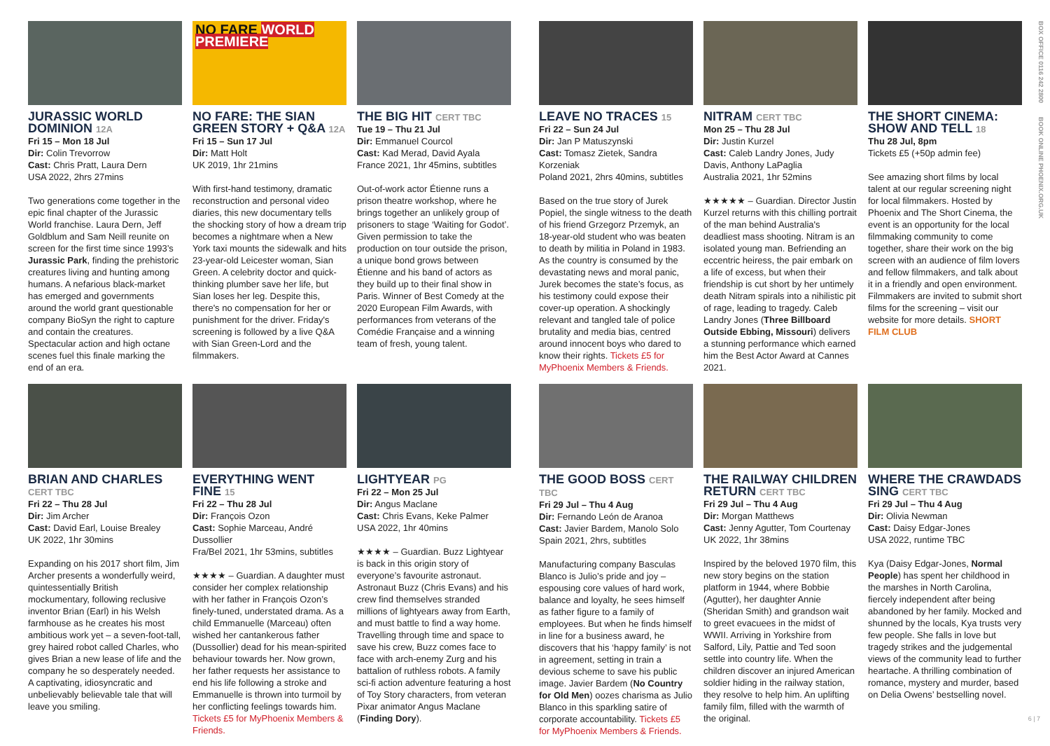BOX OFFICE 0116 242 2800 BOOK ONLINE PHOENIX.ORG.UK
JURASSIC WORLD DOMINION 12A
Fri 15 – Mon 18 Jul
Dir: Colin Trevorrow
Cast: Chris Pratt, Laura Dern
USA 2022, 2hrs 27mins
Two generations come together in the epic final chapter of the Jurassic World franchise. Laura Dern, Jeff Goldblum and Sam Neill reunite on screen for the first time since 1993’s Jurassic Park, finding the prehistoric creatures living and hunting among humans. A nefarious black-market has emerged and governments around the world grant questionable company BioSyn the right to capture and contain the creatures. Spectacular action and high octane scenes fuel this finale marking the end of an era.
NO FARE WORLD PREMIERE
NO FARE: THE SIAN GREEN STORY + Q&A 12A
Fri 15 – Sun 17 Jul
Dir: Matt Holt
UK 2019, 1hr 21mins
With first-hand testimony, dramatic reconstruction and personal video diaries, this new documentary tells the shocking story of how a dream trip becomes a nightmare when a New York taxi mounts the sidewalk and hits 23-year-old Leicester woman, Sian Green. A celebrity doctor and quick-thinking plumber save her life, but Sian loses her leg. Despite this, there's no compensation for her or punishment for the driver. Friday's screening is followed by a live Q&A with Sian Green-Lord and the filmmakers.
THE BIG HIT CERT TBC
Tue 19 – Thu 21 Jul
Dir: Emmanuel Courcol
Cast: Kad Merad, David Ayala
France 2021, 1hr 45mins, subtitles
Out-of-work actor Étienne runs a prison theatre workshop, where he brings together an unlikely group of prisoners to stage ‘Waiting for Godot’. Given permission to take the production on tour outside the prison, a unique bond grows between Étienne and his band of actors as they build up to their final show in Paris. Winner of Best Comedy at the 2020 European Film Awards, with performances from veterans of the Comédie Française and a winning team of fresh, young talent.
LEAVE NO TRACES 15
Fri 22 – Sun 24 Jul
Dir: Jan P Matuszynski
Cast: Tomasz Zietek, Sandra Korzeniak
Poland 2021, 2hrs 40mins, subtitles
Based on the true story of Jurek Popiel, the single witness to the death of his friend Grzegorz Przemyk, an 18-year-old student who was beaten to death by militia in Poland in 1983. As the country is consumed by the devastating news and moral panic, Jurek becomes the state’s focus, as his testimony could expose their cover-up operation. A shockingly relevant and tangled tale of police brutality and media bias, centred around innocent boys who dared to know their rights. Tickets £5 for MyPhoenix Members & Friends.
NITRAM CERT TBC
Mon 25 – Thu 28 Jul
Dir: Justin Kurzel
Cast: Caleb Landry Jones, Judy Davis, Anthony LaPaglia
Australia 2021, 1hr 52mins
★★★★★ – Guardian. Director Justin Kurzel returns with this chilling portrait of the man behind Australia's deadliest mass shooting. Nitram is an isolated young man. Befriending an eccentric heiress, the pair embark on a life of excess, but when their friendship is cut short by her untimely death Nitram spirals into a nihilistic pit of rage, leading to tragedy. Caleb Landry Jones (Three Billboard Outside Ebbing, Missouri) delivers a stunning performance which earned him the Best Actor Award at Cannes 2021.
THE SHORT CINEMA: SHOW AND TELL 18
Thu 28 Jul, 8pm
Tickets £5 (+50p admin fee)
See amazing short films by local talent at our regular screening night for local filmmakers. Hosted by Phoenix and The Short Cinema, the event is an opportunity for the local filmmaking community to come together, share their work on the big screen with an audience of film lovers and fellow filmmakers, and talk about it in a friendly and open environment. Filmmakers are invited to submit short films for the screening – visit our website for more details. SHORT FILM CLUB
BRIAN AND CHARLES CERT TBC
Fri 22 – Thu 28 Jul
Dir: Jim Archer
Cast: David Earl, Louise Brealey
UK 2022, 1hr 30mins
Expanding on his 2017 short film, Jim Archer presents a wonderfully weird, quintessentially British mockumentary, following reclusive inventor Brian (Earl) in his Welsh farmhouse as he creates his most ambitious work yet – a seven-foot-tall, grey haired robot called Charles, who gives Brian a new lease of life and the company he so desperately needed. A captivating, idiosyncratic and unbelievably believable tale that will leave you smiling.
EVERYTHING WENT FINE 15
Fri 22 – Thu 28 Jul
Dir: François Ozon
Cast: Sophie Marceau, André Dussollier
Fra/Bel 2021, 1hr 53mins, subtitles
★★★★ – Guardian. A daughter must consider her complex relationship with her father in François Ozon’s finely-tuned, understated drama. As a child Emmanuelle (Marceau) often wished her cantankerous father (Dussollier) dead for his mean-spirited behaviour towards her. Now grown, her father requests her assistance to end his life following a stroke and Emmanuelle is thrown into turmoil by her conflicting feelings towards him. Tickets £5 for MyPhoenix Members & Friends.
LIGHTYEAR PG
Fri 22 – Mon 25 Jul
Dir: Angus Maclane
Cast: Chris Evans, Keke Palmer
USA 2022, 1hr 40mins
★★★★ – Guardian. Buzz Lightyear is back in this origin story of everyone’s favourite astronaut. Astronaut Buzz (Chris Evans) and his crew find themselves stranded millions of lightyears away from Earth, and must battle to find a way home. Travelling through time and space to save his crew, Buzz comes face to face with arch-enemy Zurg and his battalion of ruthless robots. A family sci-fi action adventure featuring a host of Toy Story characters, from veteran Pixar animator Angus Maclane (Finding Dory).
THE GOOD BOSS CERT TBC
Fri 29 Jul – Thu 4 Aug
Dir: Fernando León de Aranoa
Cast: Javier Bardem, Manolo Solo
Spain 2021, 2hrs, subtitles
Manufacturing company Basculas Blanco is Julio’s pride and joy – espousing core values of hard work, balance and loyalty, he sees himself as father figure to a family of employees. But when he finds himself in line for a business award, he discovers that his ‘happy family’ is not in agreement, setting in train a devious scheme to save his public image. Javier Bardem (No Country for Old Men) oozes charisma as Julio Blanco in this sparkling satire of corporate accountability. Tickets £5 for MyPhoenix Members & Friends.
THE RAILWAY CHILDREN RETURN CERT TBC
Fri 29 Jul – Thu 4 Aug
Dir: Morgan Matthews
Cast: Jenny Agutter, Tom Courtenay
UK 2022, 1hr 38mins
Inspired by the beloved 1970 film, this new story begins on the station platform in 1944, where Bobbie (Agutter), her daughter Annie (Sheridan Smith) and grandson wait to greet evacuees in the midst of WWII. Arriving in Yorkshire from Salford, Lily, Pattie and Ted soon settle into country life. When the children discover an injured American soldier hiding in the railway station, they resolve to help him. An uplifting family film, filled with the warmth of the original.
WHERE THE CRAWDADS SING CERT TBC
Fri 29 Jul – Thu 4 Aug
Dir: Olivia Newman
Cast: Daisy Edgar-Jones
USA 2022, runtime TBC
Kya (Daisy Edgar-Jones, Normal People) has spent her childhood in the marshes in North Carolina, fiercely independent after being abandoned by her family. Mocked and shunned by the locals, Kya trusts very few people. She falls in love but tragedy strikes and the judgemental views of the community lead to further heartache. A thrilling combination of romance, mystery and murder, based on Delia Owens’ bestselling novel.
6 | 7